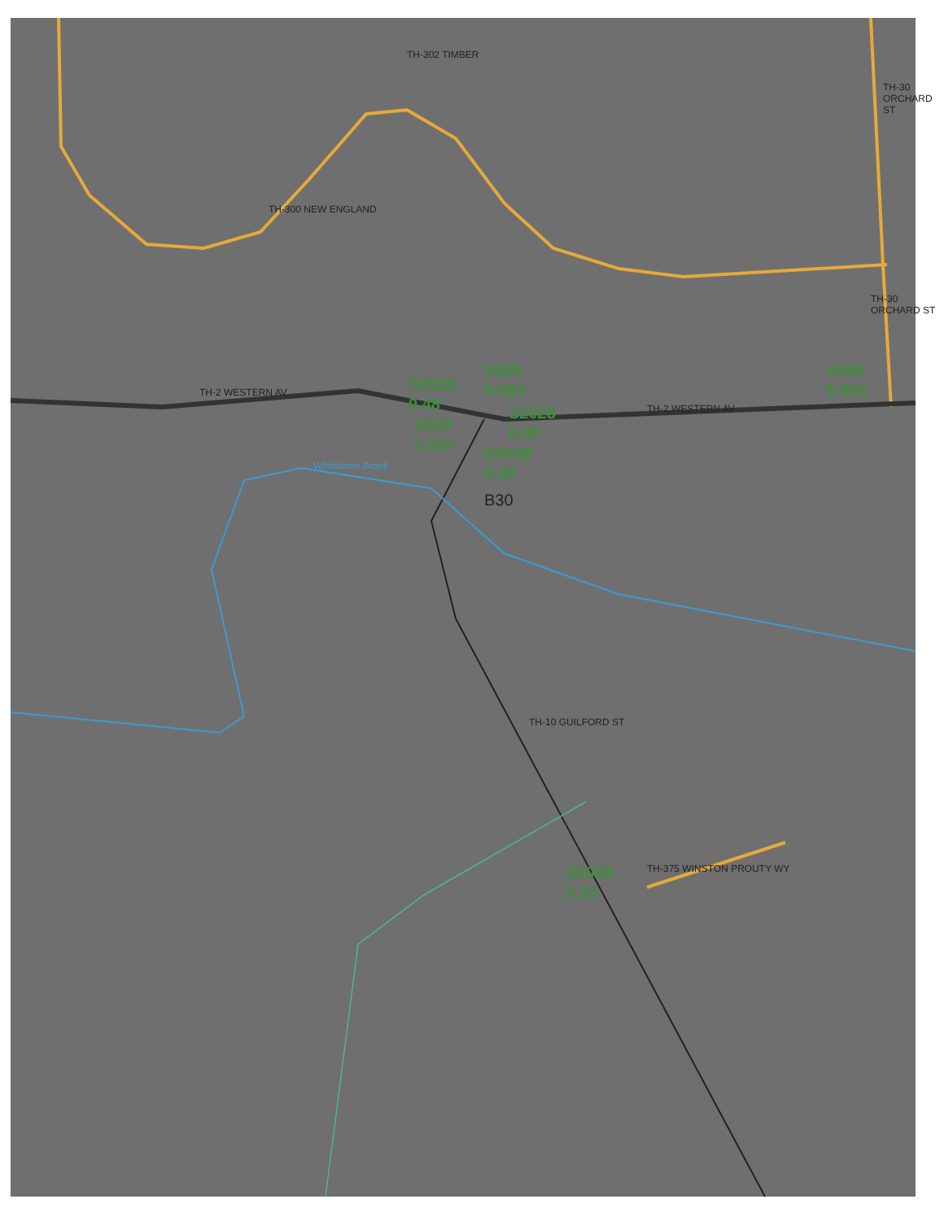TH-302 TIMBER
TH-300 NEW ENGLAND
TH-30 ORCHARD ST
TH-30 ORCHARD ST
TH-2 WESTERN AV
TH-2 WESTERN AV
Whetstone Brook
TH-10 GUILFORD ST
TH-375 WINSTON PROUTY WY
B30
S2028
0.48
V009
5.564
S2028
0.48
V009
5.537
S2028
0.48
V009
5.663
S2028
0.33